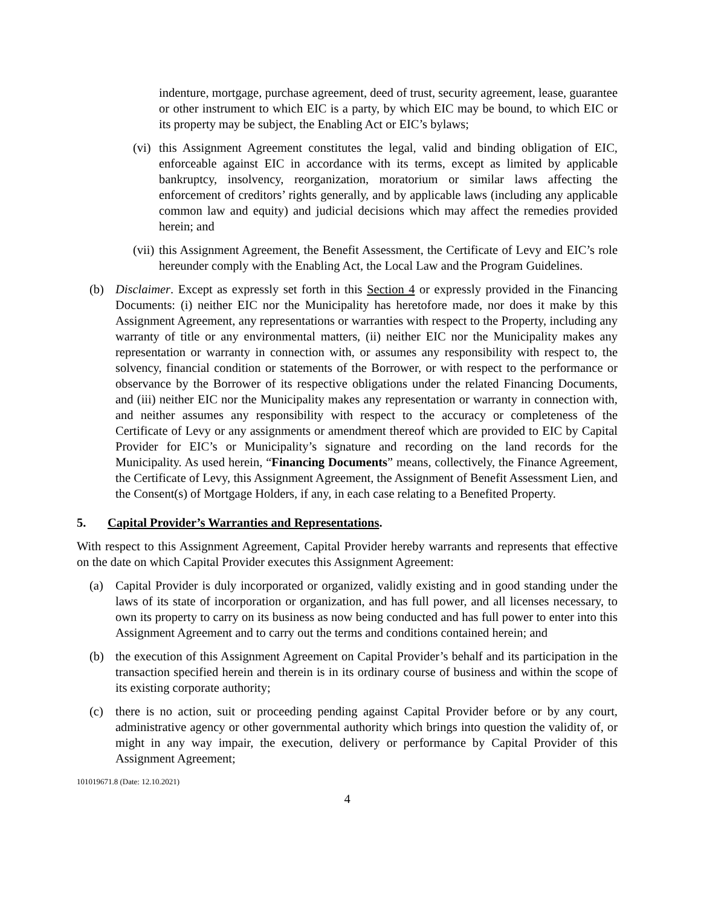indenture, mortgage, purchase agreement, deed of trust, security agreement, lease, guarantee or other instrument to which EIC is a party, by which EIC may be bound, to which EIC or its property may be subject, the Enabling Act or EIC’s bylaws;
(vi)
this Assignment Agreement constitutes the legal, valid and binding obligation of EIC, enforceable against EIC in accordance with its terms, except as limited by applicable bankruptcy, insolvency, reorganization, moratorium or similar laws affecting the enforcement of creditors’ rights generally, and by applicable laws (including any applicable common law and equity) and judicial decisions which may affect the remedies provided herein; and
(vii)
this Assignment Agreement, the Benefit Assessment, the Certificate of Levy and EIC’s role hereunder comply with the Enabling Act, the Local Law and the Program Guidelines.
(b) Disclaimer. Except as expressly set forth in this Section 4 or expressly provided in the Financing Documents: (i) neither EIC nor the Municipality has heretofore made, nor does it make by this Assignment Agreement, any representations or warranties with respect to the Property, including any warranty of title or any environmental matters, (ii) neither EIC nor the Municipality makes any representation or warranty in connection with, or assumes any responsibility with respect to, the solvency, financial condition or statements of the Borrower, or with respect to the performance or observance by the Borrower of its respective obligations under the related Financing Documents, and (iii) neither EIC nor the Municipality makes any representation or warranty in connection with, and neither assumes any responsibility with respect to the accuracy or completeness of the Certificate of Levy or any assignments or amendment thereof which are provided to EIC by Capital Provider for EIC’s or Municipality’s signature and recording on the land records for the Municipality. As used herein, “Financing Documents” means, collectively, the Finance Agreement, the Certificate of Levy, this Assignment Agreement, the Assignment of Benefit Assessment Lien, and the Consent(s) of Mortgage Holders, if any, in each case relating to a Benefited Property.
5. Capital Provider’s Warranties and Representations.
With respect to this Assignment Agreement, Capital Provider hereby warrants and represents that effective on the date on which Capital Provider executes this Assignment Agreement:
(a) Capital Provider is duly incorporated or organized, validly existing and in good standing under the laws of its state of incorporation or organization, and has full power, and all licenses necessary, to own its property to carry on its business as now being conducted and has full power to enter into this Assignment Agreement and to carry out the terms and conditions contained herein; and
(b) the execution of this Assignment Agreement on Capital Provider’s behalf and its participation in the transaction specified herein and therein is in its ordinary course of business and within the scope of its existing corporate authority;
(c) there is no action, suit or proceeding pending against Capital Provider before or by any court, administrative agency or other governmental authority which brings into question the validity of, or might in any way impair, the execution, delivery or performance by Capital Provider of this Assignment Agreement;
101019671.8 (Date: 12.10.2021)
4